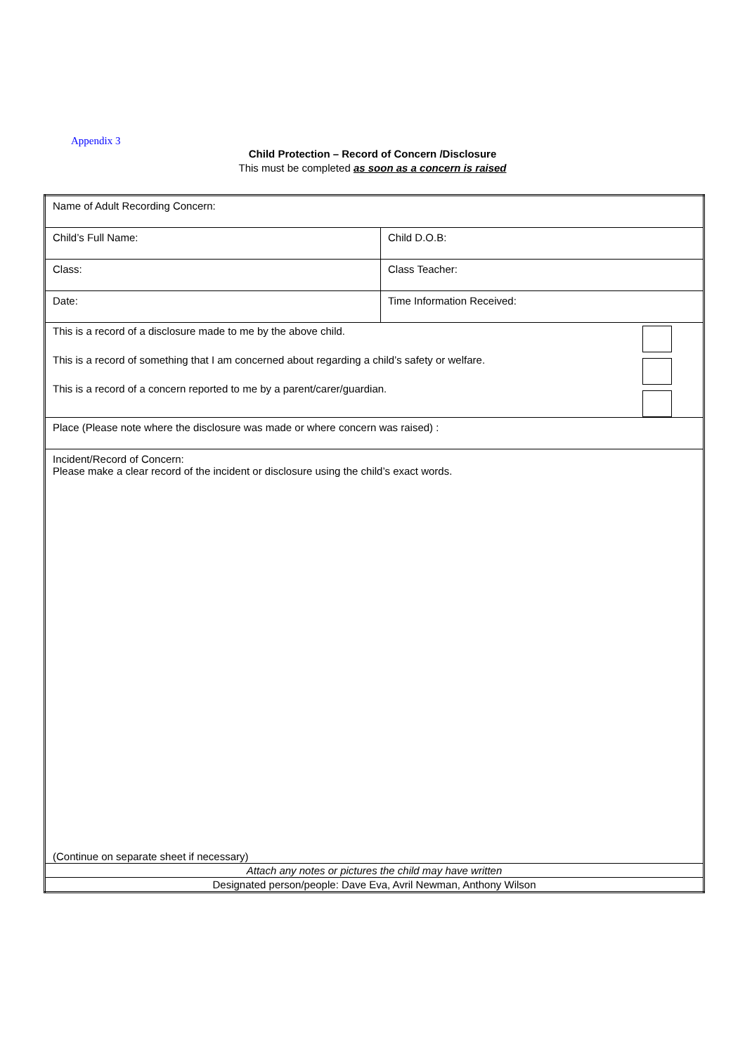Appendix 3
Child Protection – Record of Concern /Disclosure
This must be completed as soon as a concern is raised
| Name of Adult Recording Concern: | |
| Child’s Full Name: | Child D.O.B: |
| Class: | Class Teacher: |
| Date: | Time Information Received: |
| This is a record of a disclosure made to me by the above child. This is a record of something that I am concerned about regarding a child’s safety or welfare. This is a record of a concern reported to me by a parent/carer/guardian. | |
| Place (Please note where the disclosure was made or where concern was raised) : | |
| Incident/Record of Concern: Please make a clear record of the incident or disclosure using the child’s exact words. (Continue on separate sheet if necessary) | |
| Attach any notes or pictures the child may have written | |
| Designated person/people: Dave Eva, Avril Newman, Anthony Wilson | |